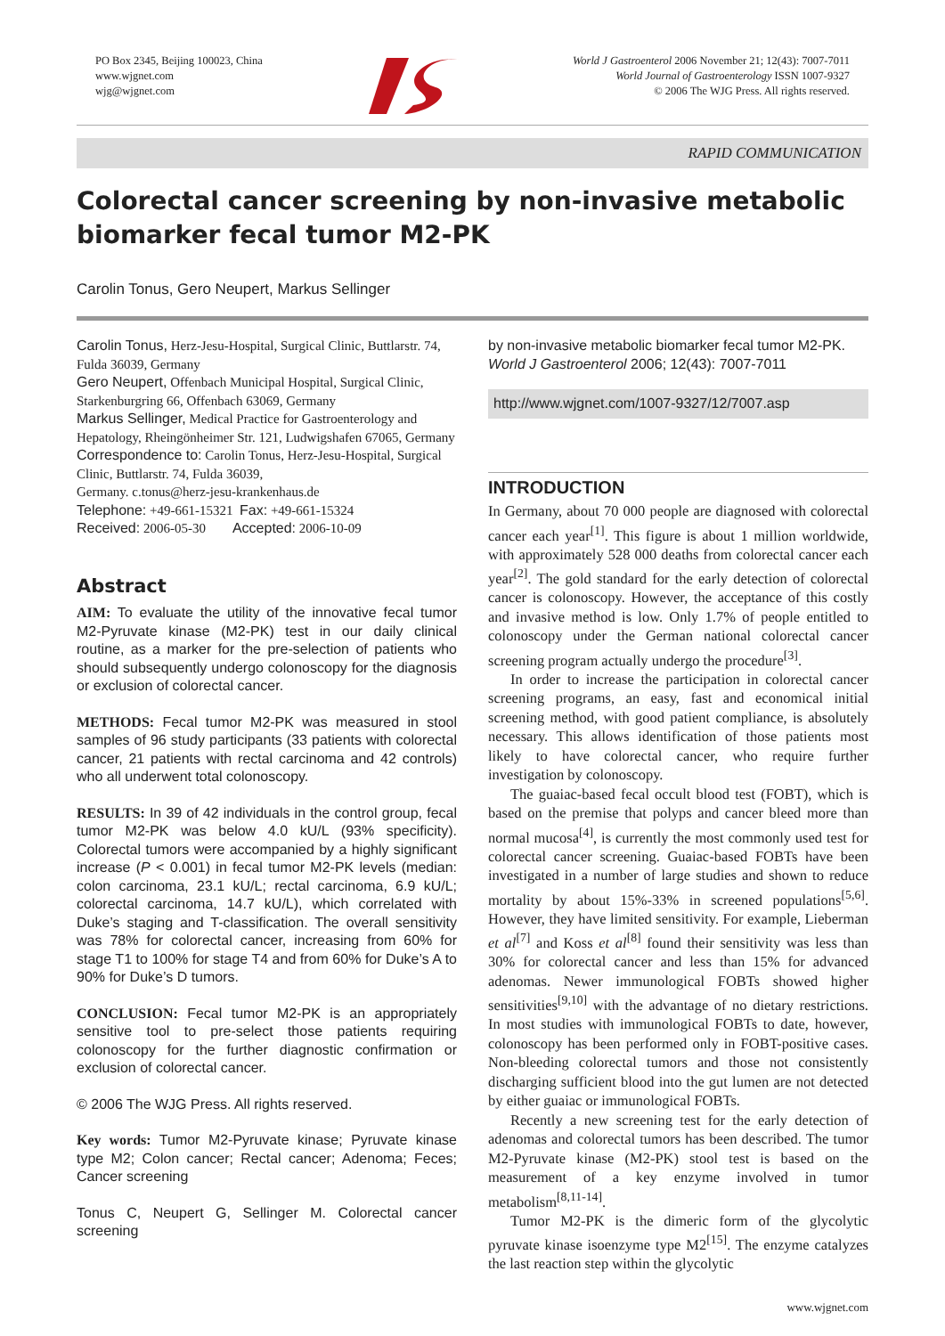PO Box 2345, Beijing 100023, China
www.wjgnet.com
wjg@wjgnet.com
World J Gastroenterol 2006 November 21; 12(43): 7007-7011
World Journal of Gastroenterology ISSN 1007-9327
© 2006 The WJG Press. All rights reserved.
RAPID COMMUNICATION
Colorectal cancer screening by non-invasive metabolic biomarker fecal tumor M2-PK
Carolin Tonus, Gero Neupert, Markus Sellinger
Carolin Tonus, Herz-Jesu-Hospital, Surgical Clinic, Buttlarstr. 74, Fulda 36039, Germany
Gero Neupert, Offenbach Municipal Hospital, Surgical Clinic, Starkenburgring 66, Offenbach 63069, Germany
Markus Sellinger, Medical Practice for Gastroenterology and Hepatology, Rheingönheimer Str. 121, Ludwigshafen 67065, Germany
Correspondence to: Carolin Tonus, Herz-Jesu-Hospital, Surgical Clinic, Buttlarstr. 74, Fulda 36039,
Germany. c.tonus@herz-jesu-krankenhaus.de
Telephone: +49-661-15321 Fax: +49-661-15324
Received: 2006-05-30 Accepted: 2006-10-09
Abstract
AIM: To evaluate the utility of the innovative fecal tumor M2-Pyruvate kinase (M2-PK) test in our daily clinical routine, as a marker for the pre-selection of patients who should subsequently undergo colonoscopy for the diagnosis or exclusion of colorectal cancer.
METHODS: Fecal tumor M2-PK was measured in stool samples of 96 study participants (33 patients with colorectal cancer, 21 patients with rectal carcinoma and 42 controls) who all underwent total colonoscopy.
RESULTS: In 39 of 42 individuals in the control group, fecal tumor M2-PK was below 4.0 kU/L (93% specificity). Colorectal tumors were accompanied by a highly significant increase (P < 0.001) in fecal tumor M2-PK levels (median: colon carcinoma, 23.1 kU/L; rectal carcinoma, 6.9 kU/L; colorectal carcinoma, 14.7 kU/L), which correlated with Duke’s staging and T-classification. The overall sensitivity was 78% for colorectal cancer, increasing from 60% for stage T1 to 100% for stage T4 and from 60% for Duke’s A to 90% for Duke’s D tumors.
CONCLUSION: Fecal tumor M2-PK is an appropriately sensitive tool to pre-select those patients requiring colonoscopy for the further diagnostic confirmation or exclusion of colorectal cancer.
© 2006 The WJG Press. All rights reserved.
Key words: Tumor M2-Pyruvate kinase; Pyruvate kinase type M2; Colon cancer; Rectal cancer; Adenoma; Feces; Cancer screening
Tonus C, Neupert G, Sellinger M. Colorectal cancer screening
by non-invasive metabolic biomarker fecal tumor M2-PK. World J Gastroenterol 2006; 12(43): 7007-7011
http://www.wjgnet.com/1007-9327/12/7007.asp
INTRODUCTION
In Germany, about 70 000 people are diagnosed with colorectal cancer each year<sup>[1]</sup>. This figure is about 1 million worldwide, with approximately 528 000 deaths from colorectal cancer each year<sup>[2]</sup>. The gold standard for the early detection of colorectal cancer is colonoscopy. However, the acceptance of this costly and invasive method is low. Only 1.7% of people entitled to colonoscopy under the German national colorectal cancer screening program actually undergo the procedure<sup>[3]</sup>.
In order to increase the participation in colorectal cancer screening programs, an easy, fast and economical initial screening method, with good patient compliance, is absolutely necessary. This allows identification of those patients most likely to have colorectal cancer, who require further investigation by colonoscopy.
The guaiac-based fecal occult blood test (FOBT), which is based on the premise that polyps and cancer bleed more than normal mucosa<sup>[4]</sup>, is currently the most commonly used test for colorectal cancer screening. Guaiac-based FOBTs have been investigated in a number of large studies and shown to reduce mortality by about 15%-33% in screened populations<sup>[5,6]</sup>. However, they have limited sensitivity. For example, Lieberman et al<sup>[7]</sup> and Koss et al<sup>[8]</sup> found their sensitivity was less than 30% for colorectal cancer and less than 15% for advanced adenomas. Newer immunological FOBTs showed higher sensitivities<sup>[9,10]</sup> with the advantage of no dietary restrictions. In most studies with immunological FOBTs to date, however, colonoscopy has been performed only in FOBT-positive cases. Non-bleeding colorectal tumors and those not consistently discharging sufficient blood into the gut lumen are not detected by either guaiac or immunological FOBTs.
Recently a new screening test for the early detection of adenomas and colorectal tumors has been described. The tumor M2-Pyruvate kinase (M2-PK) stool test is based on the measurement of a key enzyme involved in tumor metabolism<sup>[8,11-14]</sup>.
Tumor M2-PK is the dimeric form of the glycolytic pyruvate kinase isoenzyme type M2<sup>[15]</sup>. The enzyme catalyzes the last reaction step within the glycolytic
www.wjgnet.com